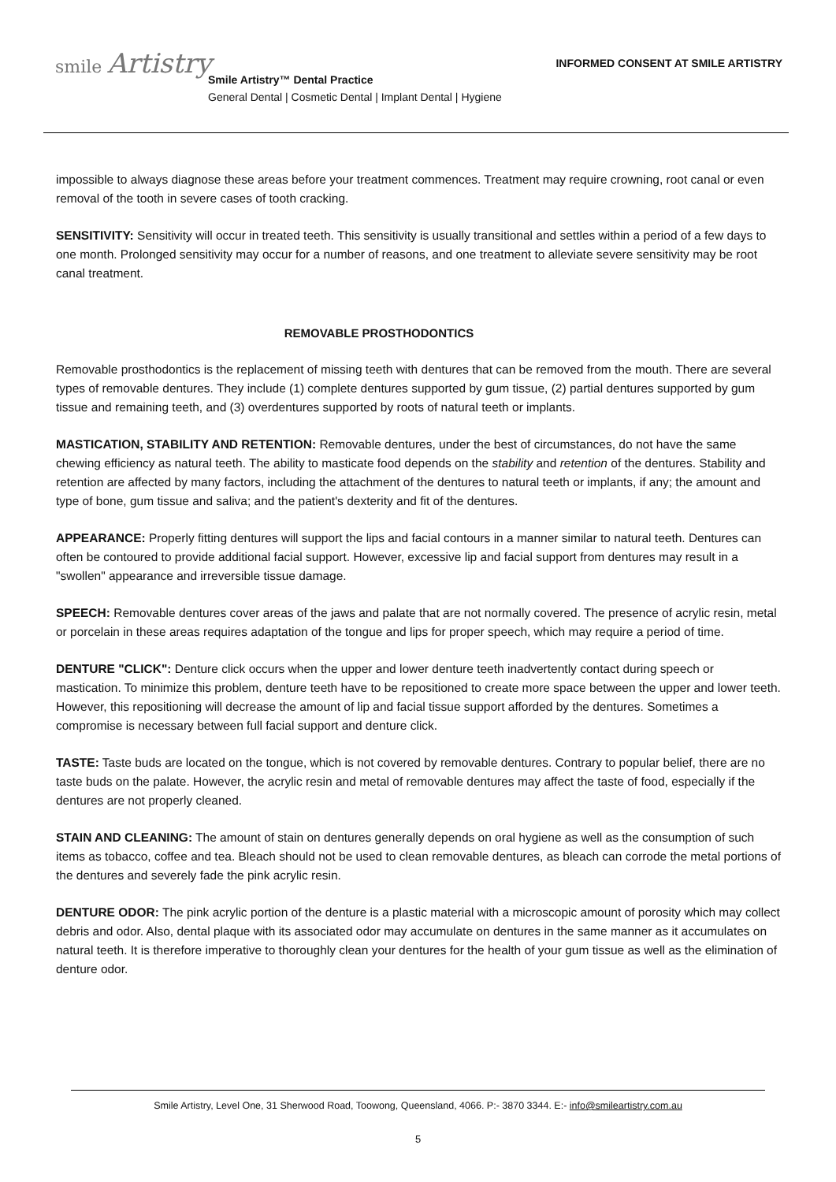smile Artistry
INFORMED CONSENT AT SMILE ARTISTRY
Smile Artistry™ Dental Practice
General Dental | Cosmetic Dental | Implant Dental | Hygiene
impossible to always diagnose these areas before your treatment commences. Treatment may require crowning, root canal or even removal of the tooth in severe cases of tooth cracking.
SENSITIVITY: Sensitivity will occur in treated teeth. This sensitivity is usually transitional and settles within a period of a few days to one month. Prolonged sensitivity may occur for a number of reasons, and one treatment to alleviate severe sensitivity may be root canal treatment.
REMOVABLE PROSTHODONTICS
Removable prosthodontics is the replacement of missing teeth with dentures that can be removed from the mouth. There are several types of removable dentures. They include (1) complete dentures supported by gum tissue, (2) partial dentures supported by gum tissue and remaining teeth, and (3) overdentures supported by roots of natural teeth or implants.
MASTICATION, STABILITY AND RETENTION: Removable dentures, under the best of circumstances, do not have the same chewing efficiency as natural teeth. The ability to masticate food depends on the stability and retention of the dentures. Stability and retention are affected by many factors, including the attachment of the dentures to natural teeth or implants, if any; the amount and type of bone, gum tissue and saliva; and the patient's dexterity and fit of the dentures.
APPEARANCE: Properly fitting dentures will support the lips and facial contours in a manner similar to natural teeth. Dentures can often be contoured to provide additional facial support. However, excessive lip and facial support from dentures may result in a "swollen" appearance and irreversible tissue damage.
SPEECH: Removable dentures cover areas of the jaws and palate that are not normally covered. The presence of acrylic resin, metal or porcelain in these areas requires adaptation of the tongue and lips for proper speech, which may require a period of time.
DENTURE "CLICK": Denture click occurs when the upper and lower denture teeth inadvertently contact during speech or mastication. To minimize this problem, denture teeth have to be repositioned to create more space between the upper and lower teeth. However, this repositioning will decrease the amount of lip and facial tissue support afforded by the dentures. Sometimes a compromise is necessary between full facial support and denture click.
TASTE: Taste buds are located on the tongue, which is not covered by removable dentures. Contrary to popular belief, there are no taste buds on the palate. However, the acrylic resin and metal of removable dentures may affect the taste of food, especially if the dentures are not properly cleaned.
STAIN AND CLEANING: The amount of stain on dentures generally depends on oral hygiene as well as the consumption of such items as tobacco, coffee and tea. Bleach should not be used to clean removable dentures, as bleach can corrode the metal portions of the dentures and severely fade the pink acrylic resin.
DENTURE ODOR: The pink acrylic portion of the denture is a plastic material with a microscopic amount of porosity which may collect debris and odor. Also, dental plaque with its associated odor may accumulate on dentures in the same manner as it accumulates on natural teeth. It is therefore imperative to thoroughly clean your dentures for the health of your gum tissue as well as the elimination of denture odor.
Smile Artistry, Level One, 31 Sherwood Road, Toowong, Queensland, 4066. P:- 3870 3344. E:- info@smileartistry.com.au
5